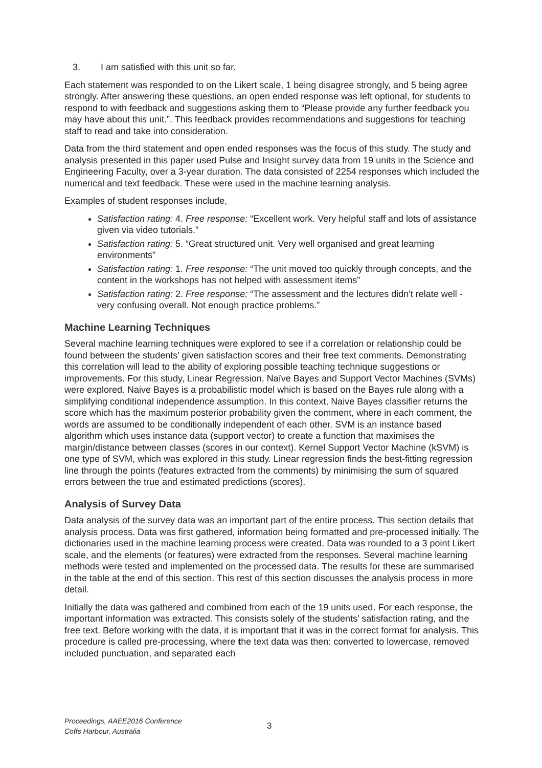3. I am satisfied with this unit so far.
Each statement was responded to on the Likert scale, 1 being disagree strongly, and 5 being agree strongly. After answering these questions, an open ended response was left optional, for students to respond to with feedback and suggestions asking them to “Please provide any further feedback you may have about this unit.”. This feedback provides recommendations and suggestions for teaching staff to read and take into consideration.
Data from the third statement and open ended responses was the focus of this study. The study and analysis presented in this paper used Pulse and Insight survey data from 19 units in the Science and Engineering Faculty, over a 3-year duration. The data consisted of 2254 responses which included the numerical and text feedback. These were used in the machine learning analysis.
Examples of student responses include,
Satisfaction rating: 4. Free response: “Excellent work. Very helpful staff and lots of assistance given via video tutorials.”
Satisfaction rating: 5. “Great structured unit. Very well organised and great learning environments”
Satisfaction rating: 1. Free response: “The unit moved too quickly through concepts, and the content in the workshops has not helped with assessment items”
Satisfaction rating: 2. Free response: “The assessment and the lectures didn't relate well - very confusing overall. Not enough practice problems.”
Machine Learning Techniques
Several machine learning techniques were explored to see if a correlation or relationship could be found between the students’ given satisfaction scores and their free text comments. Demonstrating this correlation will lead to the ability of exploring possible teaching technique suggestions or improvements. For this study, Linear Regression, Naïve Bayes and Support Vector Machines (SVMs) were explored. Naive Bayes is a probabilistic model which is based on the Bayes rule along with a simplifying conditional independence assumption. In this context, Naive Bayes classifier returns the score which has the maximum posterior probability given the comment, where in each comment, the words are assumed to be conditionally independent of each other. SVM is an instance based algorithm which uses instance data (support vector) to create a function that maximises the margin/distance between classes (scores in our context). Kernel Support Vector Machine (kSVM) is one type of SVM, which was explored in this study. Linear regression finds the best-fitting regression line through the points (features extracted from the comments) by minimising the sum of squared errors between the true and estimated predictions (scores).
Analysis of Survey Data
Data analysis of the survey data was an important part of the entire process. This section details that analysis process. Data was first gathered, information being formatted and pre-processed initially. The dictionaries used in the machine learning process were created. Data was rounded to a 3 point Likert scale, and the elements (or features) were extracted from the responses. Several machine learning methods were tested and implemented on the processed data. The results for these are summarised in the table at the end of this section. This rest of this section discusses the analysis process in more detail.
Initially the data was gathered and combined from each of the 19 units used. For each response, the important information was extracted. This consists solely of the students’ satisfaction rating, and the free text. Before working with the data, it is important that it was in the correct format for analysis. This procedure is called pre-processing, where the text data was then: converted to lowercase, removed included punctuation, and separated each
Proceedings, AAEE2016 Conference
Coffs Harbour, Australia
3